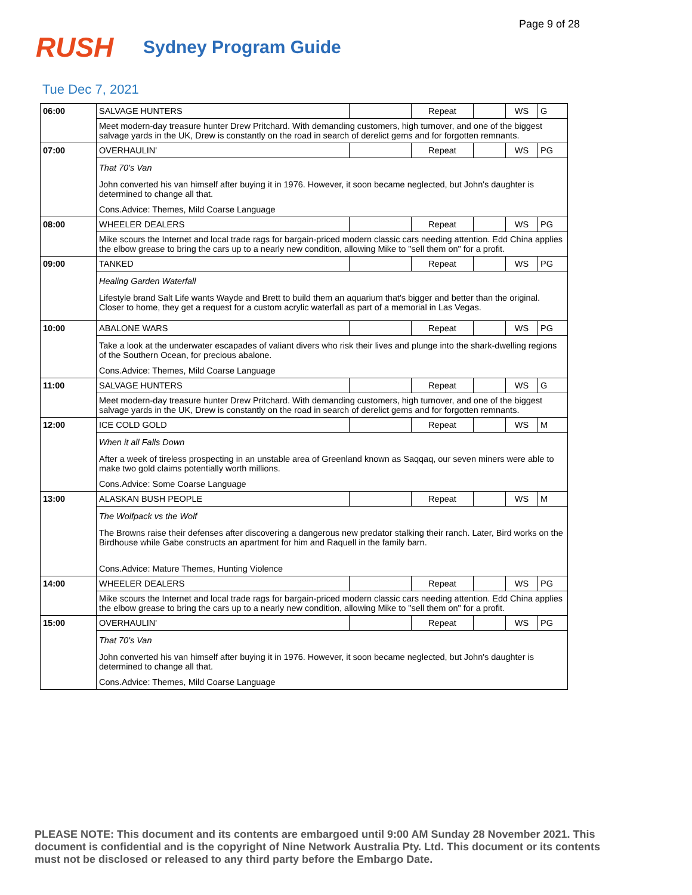Page 9 of 28
RUSH
Sydney Program Guide
Tue Dec 7, 2021
| 06:00 | SALVAGE HUNTERS | | Repeat | | WS | G |
| | Meet modern-day treasure hunter Drew Pritchard. With demanding customers, high turnover, and one of the biggest salvage yards in the UK, Drew is constantly on the road in search of derelict gems and for forgotten remnants. | | | | | |
| 07:00 | OVERHAULIN' | | Repeat | | WS | PG |
| | That 70's Van John converted his van himself after buying it in 1976. However, it soon became neglected, but John's daughter is determined to change all that. Cons.Advice: Themes, Mild Coarse Language | | | | | |
| 08:00 | WHEELER DEALERS | | Repeat | | WS | PG |
| | Mike scours the Internet and local trade rags for bargain-priced modern classic cars needing attention. Edd China applies the elbow grease to bring the cars up to a nearly new condition, allowing Mike to "sell them on" for a profit. | | | | | |
| 09:00 | TANKED | | Repeat | | WS | PG |
| | Healing Garden Waterfall Lifestyle brand Salt Life wants Wayde and Brett to build them an aquarium that's bigger and better than the original. Closer to home, they get a request for a custom acrylic waterfall as part of a memorial in Las Vegas. | | | | | |
| 10:00 | ABALONE WARS | | Repeat | | WS | PG |
| | Take a look at the underwater escapades of valiant divers who risk their lives and plunge into the shark-dwelling regions of the Southern Ocean, for precious abalone. Cons.Advice: Themes, Mild Coarse Language | | | | | |
| 11:00 | SALVAGE HUNTERS | | Repeat | | WS | G |
| | Meet modern-day treasure hunter Drew Pritchard. With demanding customers, high turnover, and one of the biggest salvage yards in the UK, Drew is constantly on the road in search of derelict gems and for forgotten remnants. | | | | | |
| 12:00 | ICE COLD GOLD | | Repeat | | WS | M |
| | When it all Falls Down After a week of tireless prospecting in an unstable area of Greenland known as Saqqaq, our seven miners were able to make two gold claims potentially worth millions. Cons.Advice: Some Coarse Language | | | | | |
| 13:00 | ALASKAN BUSH PEOPLE | | Repeat | | WS | M |
| | The Wolfpack vs the Wolf The Browns raise their defenses after discovering a dangerous new predator stalking their ranch. Later, Bird works on the Birdhouse while Gabe constructs an apartment for him and Raquell in the family barn. Cons.Advice: Mature Themes, Hunting Violence | | | | | |
| 14:00 | WHEELER DEALERS | | Repeat | | WS | PG |
| | Mike scours the Internet and local trade rags for bargain-priced modern classic cars needing attention. Edd China applies the elbow grease to bring the cars up to a nearly new condition, allowing Mike to "sell them on" for a profit. | | | | | |
| 15:00 | OVERHAULIN' | | Repeat | | WS | PG |
| | That 70's Van John converted his van himself after buying it in 1976. However, it soon became neglected, but John's daughter is determined to change all that. Cons.Advice: Themes, Mild Coarse Language | | | | | |
PLEASE NOTE: This document and its contents are embargoed until 9:00 AM Sunday 28 November 2021. This document is confidential and is the copyright of Nine Network Australia Pty. Ltd. This document or its contents must not be disclosed or released to any third party before the Embargo Date.